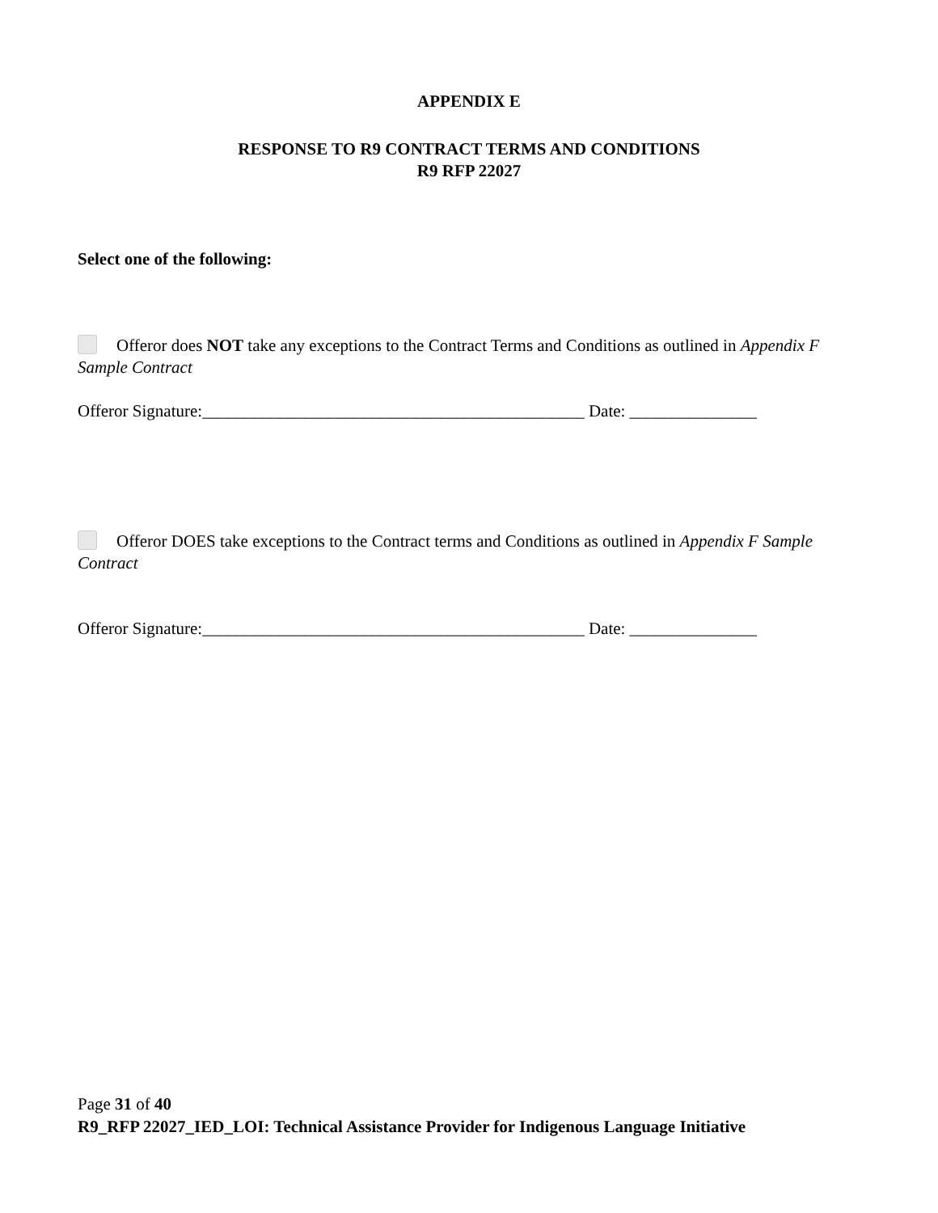APPENDIX E
RESPONSE TO R9 CONTRACT TERMS AND CONDITIONS
R9 RFP 22027
Select one of the following:
Offeror does NOT take any exceptions to the Contract Terms and Conditions as outlined in Appendix F Sample Contract
Offeror Signature:_____________________________________________ Date: _______________
Offeror DOES take exceptions to the Contract terms and Conditions as outlined in Appendix F Sample Contract
Offeror Signature:_____________________________________________ Date: _______________
Page 31 of 40
R9_RFP 22027_IED_LOI: Technical Assistance Provider for Indigenous Language Initiative